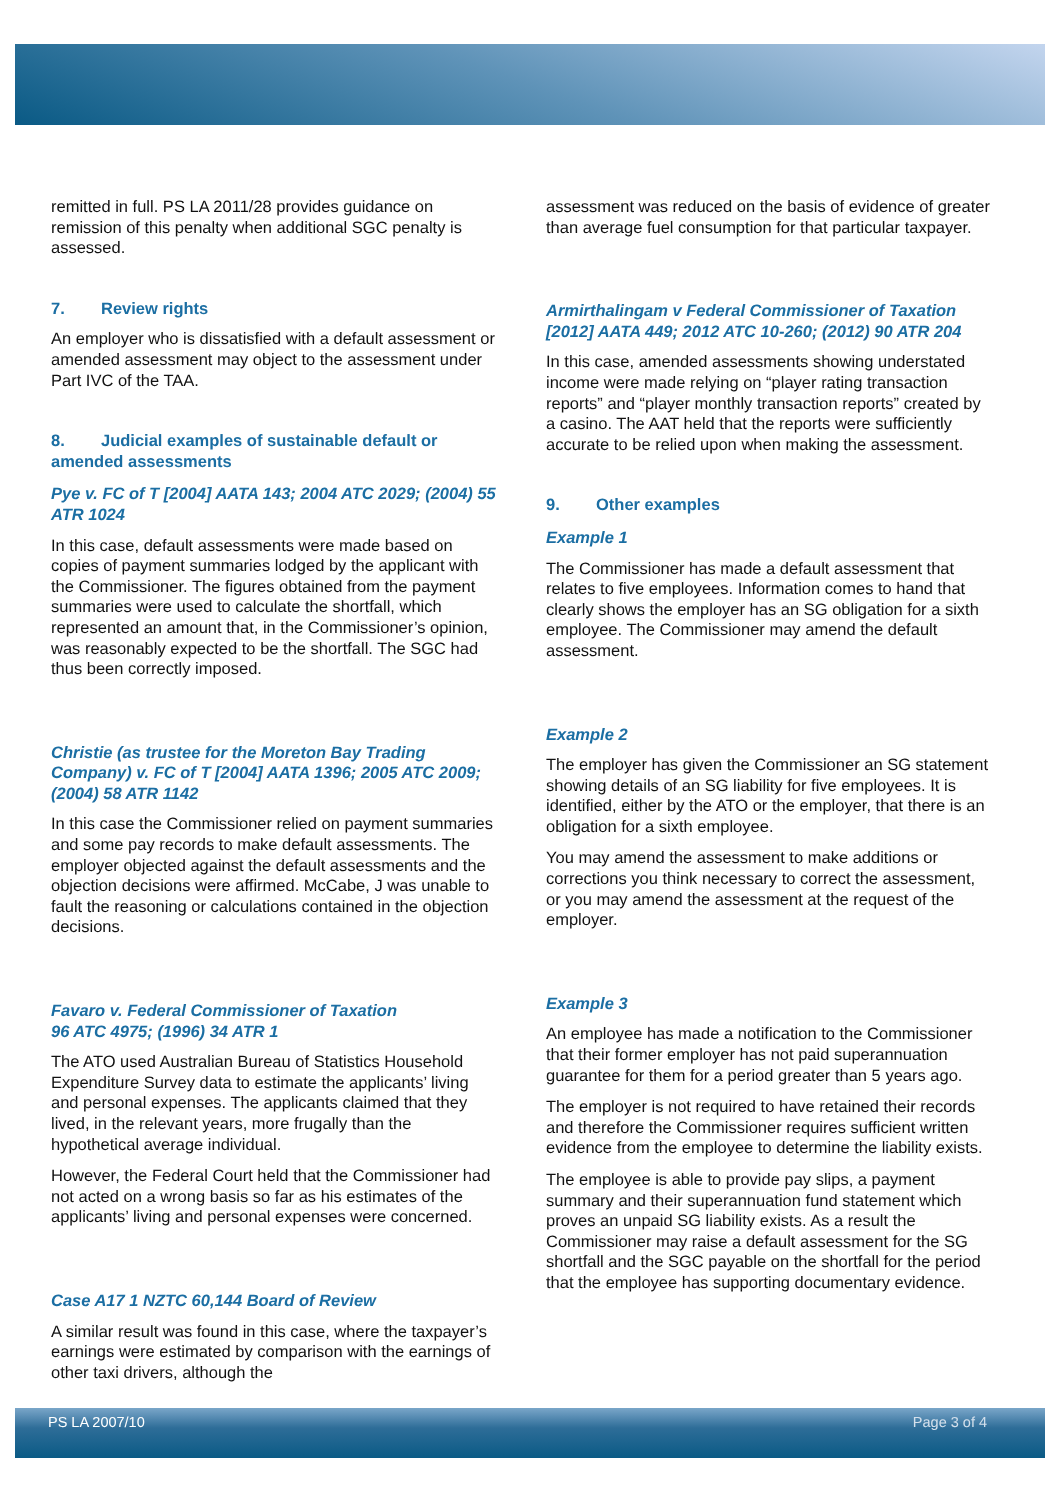remitted in full. PS LA 2011/28 provides guidance on remission of this penalty when additional SGC penalty is assessed.
7. Review rights
An employer who is dissatisfied with a default assessment or amended assessment may object to the assessment under Part IVC of the TAA.
8. Judicial examples of sustainable default or amended assessments
Pye v. FC of T [2004] AATA 143; 2004 ATC 2029; (2004) 55 ATR 1024
In this case, default assessments were made based on copies of payment summaries lodged by the applicant with the Commissioner. The figures obtained from the payment summaries were used to calculate the shortfall, which represented an amount that, in the Commissioner’s opinion, was reasonably expected to be the shortfall. The SGC had thus been correctly imposed.
Christie (as trustee for the Moreton Bay Trading Company) v. FC of T [2004] AATA 1396; 2005 ATC 2009; (2004) 58 ATR 1142
In this case the Commissioner relied on payment summaries and some pay records to make default assessments. The employer objected against the default assessments and the objection decisions were affirmed. McCabe, J was unable to fault the reasoning or calculations contained in the objection decisions.
Favaro v. Federal Commissioner of Taxation
96 ATC 4975; (1996) 34 ATR 1
The ATO used Australian Bureau of Statistics Household Expenditure Survey data to estimate the applicants’ living and personal expenses. The applicants claimed that they lived, in the relevant years, more frugally than the hypothetical average individual.
However, the Federal Court held that the Commissioner had not acted on a wrong basis so far as his estimates of the applicants’ living and personal expenses were concerned.
Case A17 1 NZTC 60,144 Board of Review
A similar result was found in this case, where the taxpayer’s earnings were estimated by comparison with the earnings of other taxi drivers, although the
assessment was reduced on the basis of evidence of greater than average fuel consumption for that particular taxpayer.
Armirthalingam v Federal Commissioner of Taxation [2012] AATA 449; 2012 ATC 10-260; (2012) 90 ATR 204
In this case, amended assessments showing understated income were made relying on “player rating transaction reports” and “player monthly transaction reports” created by a casino. The AAT held that the reports were sufficiently accurate to be relied upon when making the assessment.
9. Other examples
Example 1
The Commissioner has made a default assessment that relates to five employees. Information comes to hand that clearly shows the employer has an SG obligation for a sixth employee. The Commissioner may amend the default assessment.
Example 2
The employer has given the Commissioner an SG statement showing details of an SG liability for five employees. It is identified, either by the ATO or the employer, that there is an obligation for a sixth employee.
You may amend the assessment to make additions or corrections you think necessary to correct the assessment, or you may amend the assessment at the request of the employer.
Example 3
An employee has made a notification to the Commissioner that their former employer has not paid superannuation guarantee for them for a period greater than 5 years ago.
The employer is not required to have retained their records and therefore the Commissioner requires sufficient written evidence from the employee to determine the liability exists.
The employee is able to provide pay slips, a payment summary and their superannuation fund statement which proves an unpaid SG liability exists. As a result the Commissioner may raise a default assessment for the SG shortfall and the SGC payable on the shortfall for the period that the employee has supporting documentary evidence.
PS LA 2007/10 Page 3 of 4